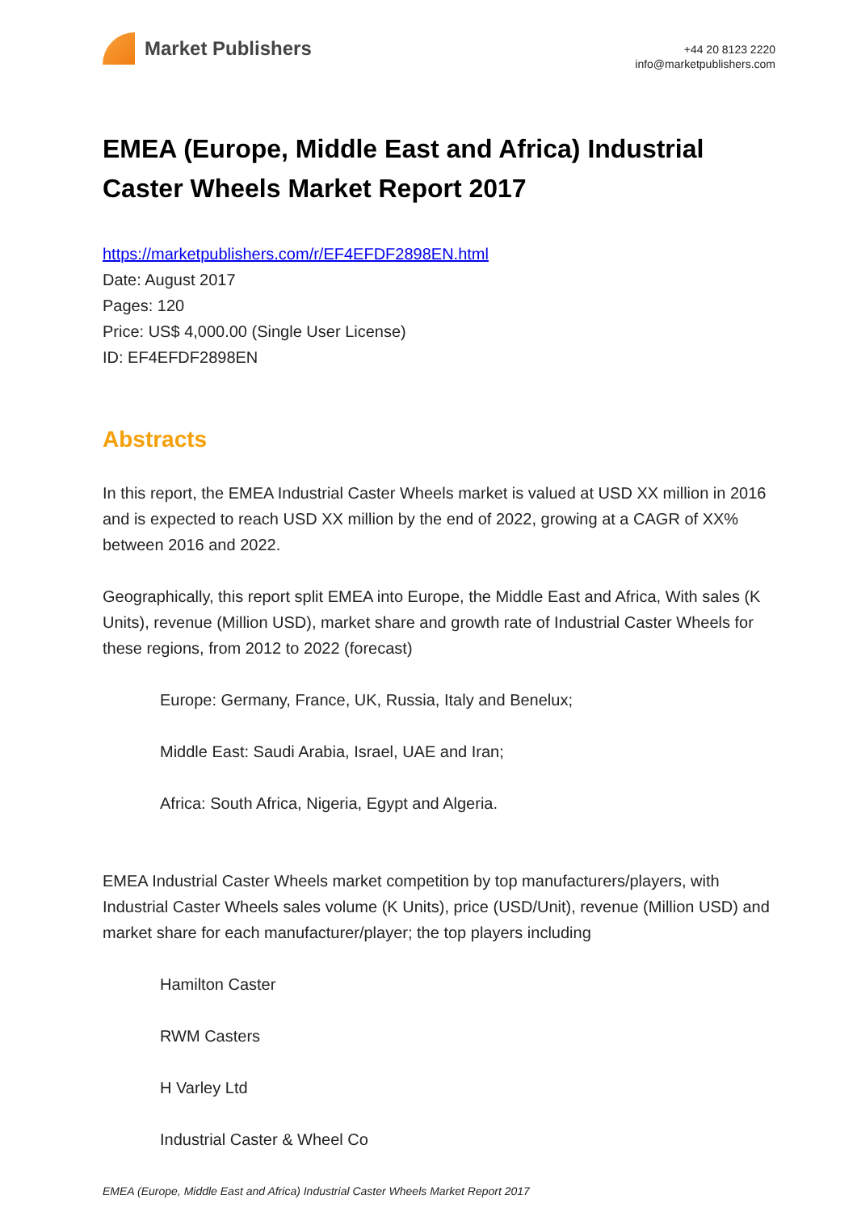Market Publishers
+44 20 8123 2220
info@marketpublishers.com
EMEA (Europe, Middle East and Africa) Industrial Caster Wheels Market Report 2017
https://marketpublishers.com/r/EF4EFDF2898EN.html
Date: August 2017
Pages: 120
Price: US$ 4,000.00 (Single User License)
ID: EF4EFDF2898EN
Abstracts
In this report, the EMEA Industrial Caster Wheels market is valued at USD XX million in 2016 and is expected to reach USD XX million by the end of 2022, growing at a CAGR of XX% between 2016 and 2022.
Geographically, this report split EMEA into Europe, the Middle East and Africa, With sales (K Units), revenue (Million USD), market share and growth rate of Industrial Caster Wheels for these regions, from 2012 to 2022 (forecast)
Europe: Germany, France, UK, Russia, Italy and Benelux;
Middle East: Saudi Arabia, Israel, UAE and Iran;
Africa: South Africa, Nigeria, Egypt and Algeria.
EMEA Industrial Caster Wheels market competition by top manufacturers/players, with Industrial Caster Wheels sales volume (K Units), price (USD/Unit), revenue (Million USD) and market share for each manufacturer/player; the top players including
Hamilton Caster
RWM Casters
H Varley Ltd
Industrial Caster & Wheel Co
EMEA (Europe, Middle East and Africa) Industrial Caster Wheels Market Report 2017